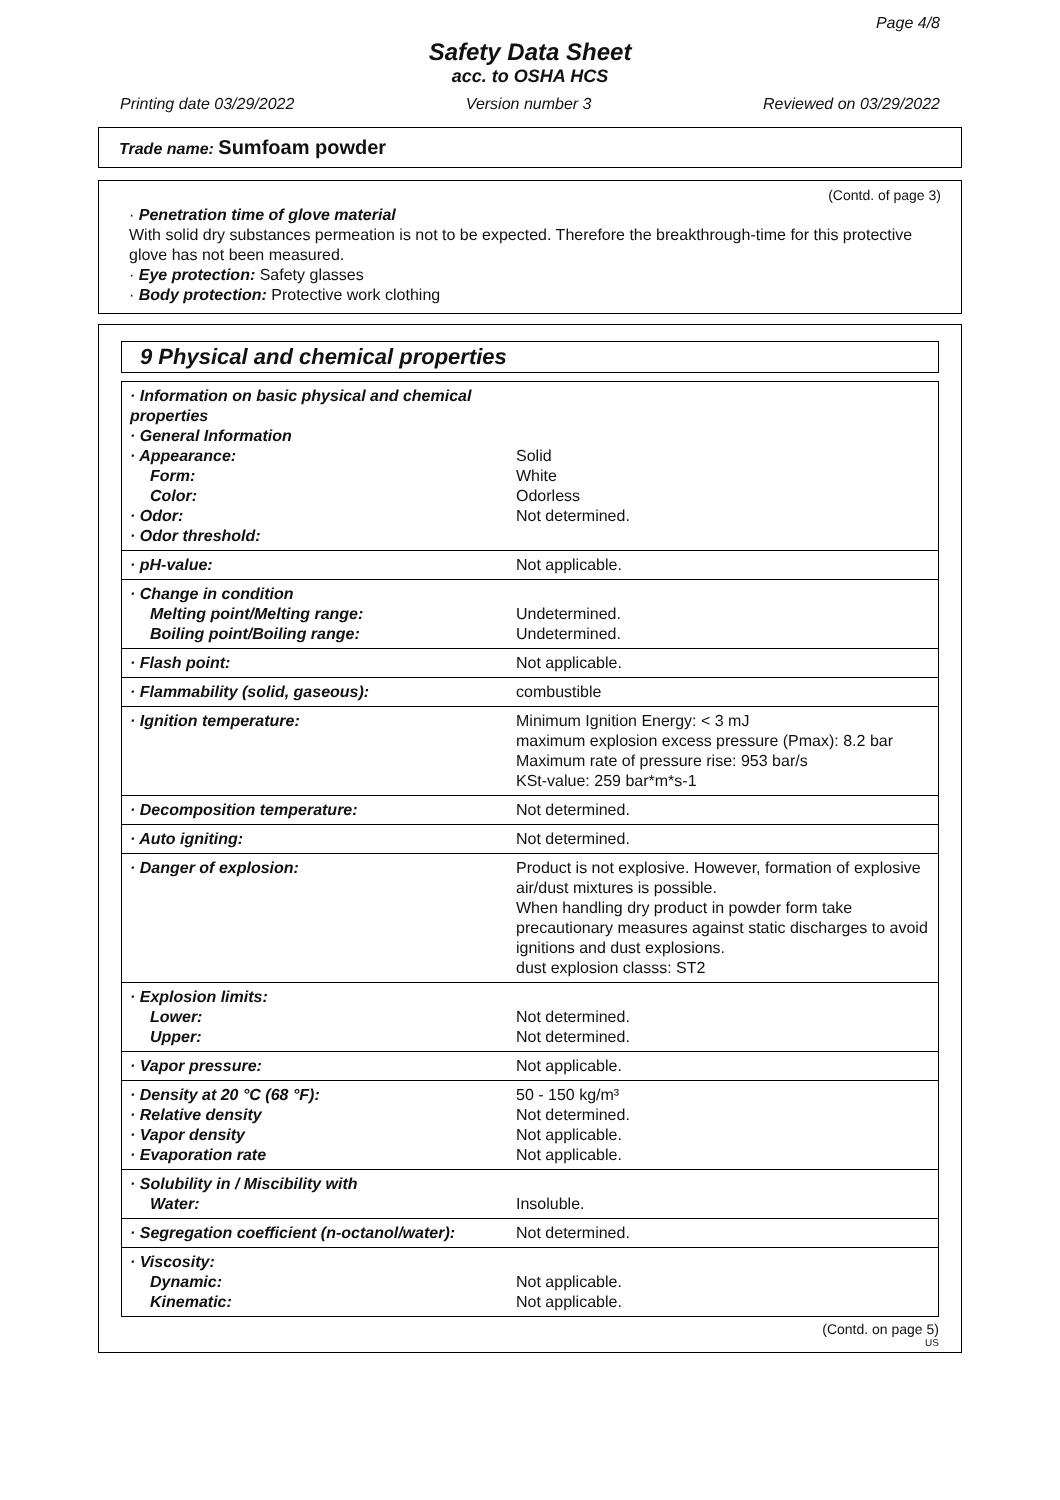Page 4/8
Safety Data Sheet
acc. to OSHA HCS
Printing date 03/29/2022 Version number 3 Reviewed on 03/29/2022
Trade name: Sumfoam powder
(Contd. of page 3)
· Penetration time of glove material
With solid dry substances permeation is not to be expected. Therefore the breakthrough-time for this protective glove has not been measured.
· Eye protection: Safety glasses
· Body protection: Protective work clothing
9 Physical and chemical properties
| · Information on basic physical and chemical properties · General Information · Appearance: Form: Color: · Odor: · Odor threshold: | Solid White Odorless Not determined. |
| · pH-value: | Not applicable. |
| · Change in condition Melting point/Melting range: Boiling point/Boiling range: | Undetermined. Undetermined. |
| · Flash point: | Not applicable. |
| · Flammability (solid, gaseous): | combustible |
| · Ignition temperature: | Minimum Ignition Energy: < 3 mJ maximum explosion excess pressure (Pmax): 8.2 bar Maximum rate of pressure rise: 953 bar/s KSt-value: 259 bar*m*s-1 |
| · Decomposition temperature: | Not determined. |
| · Auto igniting: | Not determined. |
| · Danger of explosion: | Product is not explosive. However, formation of explosive air/dust mixtures is possible. When handling dry product in powder form take precautionary measures against static discharges to avoid ignitions and dust explosions. dust explosion classs: ST2 |
| · Explosion limits: Lower: Upper: | Not determined. Not determined. |
| · Vapor pressure: | Not applicable. |
| · Density at 20 °C (68 °F): · Relative density · Vapor density · Evaporation rate | 50 - 150 kg/m³ Not determined. Not applicable. Not applicable. |
| · Solubility in / Miscibility with Water: | Insoluble. |
| · Segregation coefficient (n-octanol/water): | Not determined. |
| · Viscosity: Dynamic: Kinematic: | Not applicable. Not applicable. |
(Contd. on page 5)
US